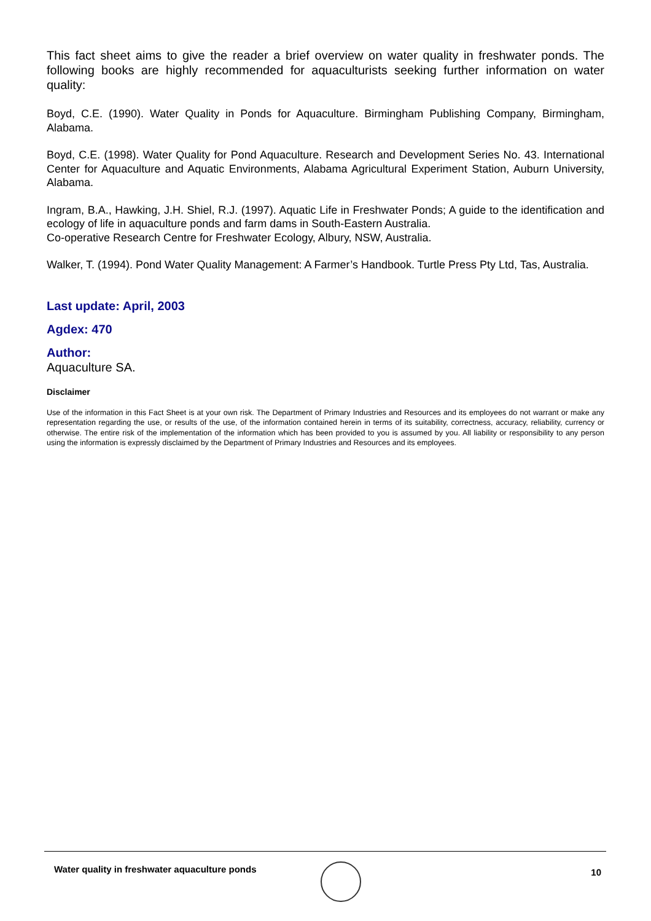This fact sheet aims to give the reader a brief overview on water quality in freshwater ponds. The following books are highly recommended for aquaculturists seeking further information on water quality:
Boyd, C.E. (1990). Water Quality in Ponds for Aquaculture. Birmingham Publishing Company, Birmingham, Alabama.
Boyd, C.E. (1998). Water Quality for Pond Aquaculture. Research and Development Series No. 43. International Center for Aquaculture and Aquatic Environments, Alabama Agricultural Experiment Station, Auburn University, Alabama.
Ingram, B.A., Hawking, J.H. Shiel, R.J. (1997). Aquatic Life in Freshwater Ponds; A guide to the identification and ecology of life in aquaculture ponds and farm dams in South-Eastern Australia.
Co-operative Research Centre for Freshwater Ecology, Albury, NSW, Australia.
Walker, T. (1994). Pond Water Quality Management: A Farmer’s Handbook. Turtle Press Pty Ltd, Tas, Australia.
Last update: April, 2003
Agdex: 470
Author:
Aquaculture SA.
Disclaimer
Use of the information in this Fact Sheet is at your own risk. The Department of Primary Industries and Resources and its employees do not warrant or make any representation regarding the use, or results of the use, of the information contained herein in terms of its suitability, correctness, accuracy, reliability, currency or otherwise. The entire risk of the implementation of the information which has been provided to you is assumed by you. All liability or responsibility to any person using the information is expressly disclaimed by the Department of Primary Industries and Resources and its employees.
Water quality in freshwater aquaculture ponds
10